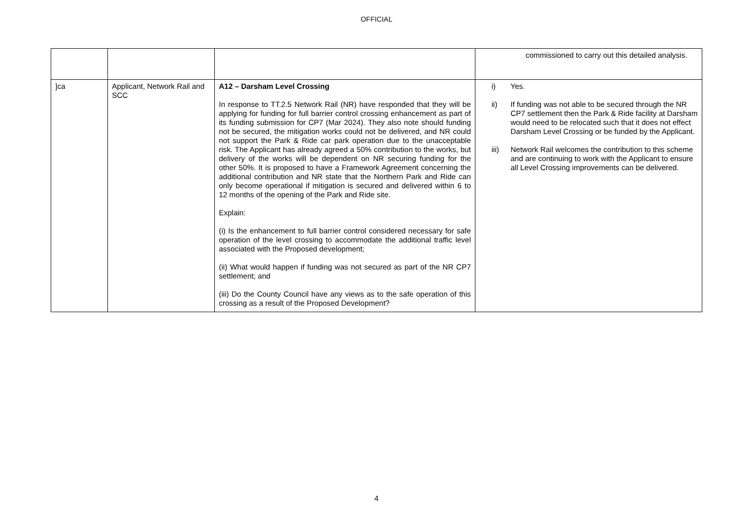OFFICIAL
| | | | commissioned to carry out this detailed analysis. |
| ]ca | Applicant, Network Rail and SCC | A12 – Darsham Level Crossing In response to TT.2.5 Network Rail (NR) have responded that they will be applying for funding for full barrier control crossing enhancement as part of its funding submission for CP7 (Mar 2024). They also note should funding not be secured, the mitigation works could not be delivered, and NR could not support the Park & Ride car park operation due to the unacceptable risk. The Applicant has already agreed a 50% contribution to the works, but delivery of the works will be dependent on NR securing funding for the other 50%. It is proposed to have a Framework Agreement concerning the additional contribution and NR state that the Northern Park and Ride can only become operational if mitigation is secured and delivered within 6 to 12 months of the opening of the Park and Ride site. Explain: (i) Is the enhancement to full barrier control considered necessary for safe operation of the level crossing to accommodate the additional traffic level associated with the Proposed development; (ii) What would happen if funding was not secured as part of the NR CP7 settlement; and (iii) Do the County Council have any views as to the safe operation of this crossing as a result of the Proposed Development? | i) Yes. ii) If funding was not able to be secured through the NR CP7 settlement then the Park & Ride facility at Darsham would need to be relocated such that it does not effect Darsham Level Crossing or be funded by the Applicant. iii) Network Rail welcomes the contribution to this scheme and are continuing to work with the Applicant to ensure all Level Crossing improvements can be delivered. |
4